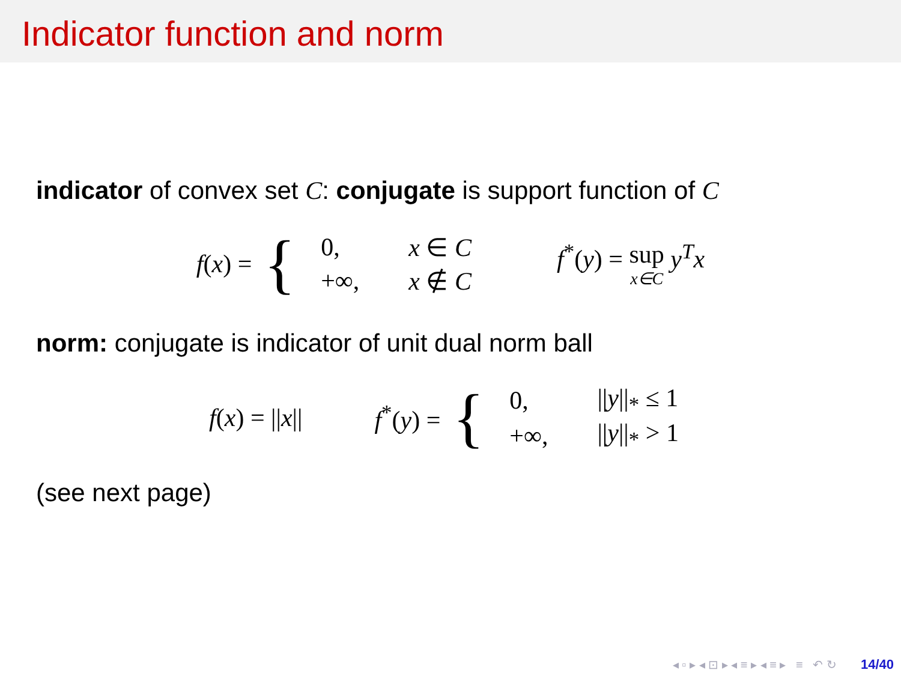Indicator function and norm
indicator of convex set C: conjugate is support function of C
f(x) = {
| 0, | x ∈ C |
| +∞, | x ∉ C |
f<sup>*</sup>(y) = sup x∈C y<sup>T</sup>x
norm: conjugate is indicator of unit dual norm ball
f(x) = ||x|| f<sup>*</sup>(y) = {
| 0, | // y //<sub>*</sub> ≤ 1 |
| +∞, | // y //<sub>*</sub> > 1 |
(see next page)
◂ ▫ ▸ ◂ ⊡ ▸ ◂ ≡ ▸ ◂ ≡ ▸ ≡ ↶ ↻ 14/40